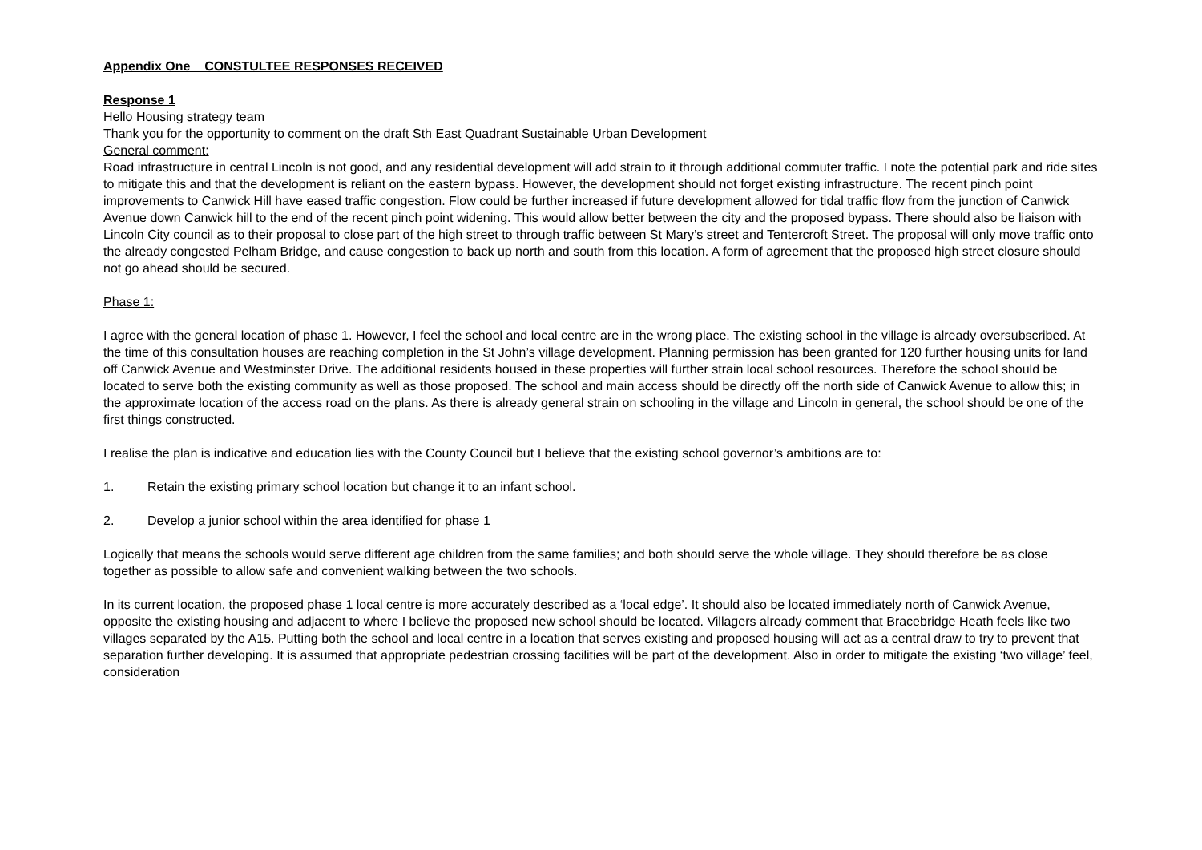Appendix One CONSTULTEE RESPONSES RECEIVED
Response 1
Hello Housing strategy team
Thank you for the opportunity to comment on the draft Sth East Quadrant Sustainable Urban Development
General comment:
Road infrastructure in central Lincoln is not good, and any residential development will add strain to it through additional commuter traffic. I note the potential park and ride sites to mitigate this and that the development is reliant on the eastern bypass. However, the development should not forget existing infrastructure. The recent pinch point improvements to Canwick Hill have eased traffic congestion. Flow could be further increased if future development allowed for tidal traffic flow from the junction of Canwick Avenue down Canwick hill to the end of the recent pinch point widening. This would allow better between the city and the proposed bypass. There should also be liaison with Lincoln City council as to their proposal to close part of the high street to through traffic between St Mary’s street and Tentercroft Street. The proposal will only move traffic onto the already congested Pelham Bridge, and cause congestion to back up north and south from this location. A form of agreement that the proposed high street closure should not go ahead should be secured.
Phase 1:
I agree with the general location of phase 1. However, I feel the school and local centre are in the wrong place. The existing school in the village is already oversubscribed. At the time of this consultation houses are reaching completion in the St John’s village development. Planning permission has been granted for 120 further housing units for land off Canwick Avenue and Westminster Drive. The additional residents housed in these properties will further strain local school resources. Therefore the school should be located to serve both the existing community as well as those proposed. The school and main access should be directly off the north side of Canwick Avenue to allow this; in the approximate location of the access road on the plans. As there is already general strain on schooling in the village and Lincoln in general, the school should be one of the first things constructed.
I realise the plan is indicative and education lies with the County Council but I believe that the existing school governor’s ambitions are to:
1. Retain the existing primary school location but change it to an infant school.
2. Develop a junior school within the area identified for phase 1
Logically that means the schools would serve different age children from the same families; and both should serve the whole village. They should therefore be as close together as possible to allow safe and convenient walking between the two schools.
In its current location, the proposed phase 1 local centre is more accurately described as a ‘local edge’. It should also be located immediately north of Canwick Avenue, opposite the existing housing and adjacent to where I believe the proposed new school should be located. Villagers already comment that Bracebridge Heath feels like two villages separated by the A15. Putting both the school and local centre in a location that serves existing and proposed housing will act as a central draw to try to prevent that separation further developing. It is assumed that appropriate pedestrian crossing facilities will be part of the development. Also in order to mitigate the existing ‘two village’ feel, consideration